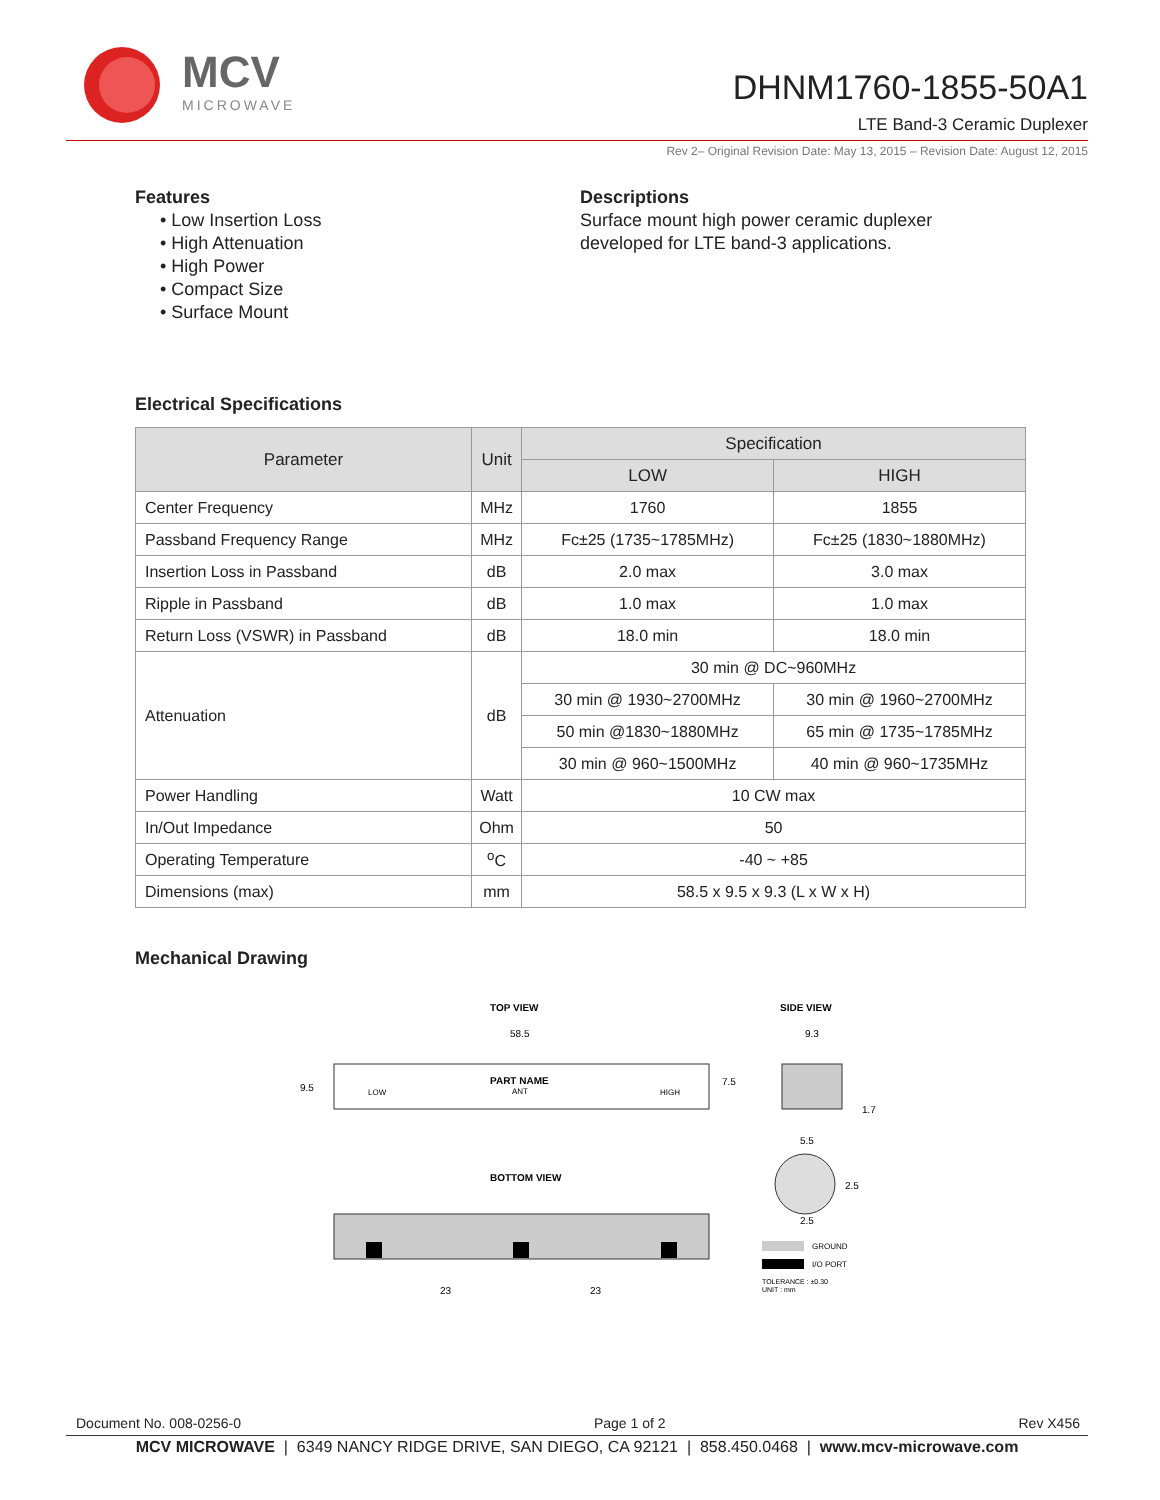MCV
MICROWAVE
DHNM1760-1855-50A1
LTE Band-3 Ceramic Duplexer
Rev 2– Original Revision Date: May 13, 2015 – Revision Date: August 12, 2015
Features
• Low Insertion Loss
• High Attenuation
• High Power
• Compact Size
• Surface Mount
Descriptions
Surface mount high power ceramic duplexer
developed for LTE band-3 applications.
Electrical Specifications
| Parameter | Unit | Specification | |
| --- | --- | --- | --- |
| | | LOW | HIGH |
| Center Frequency | MHz | 1760 | 1855 |
| Passband Frequency Range | MHz | Fc±25 (1735~1785MHz) | Fc±25 (1830~1880MHz) |
| Insertion Loss in Passband | dB | 2.0 max | 3.0 max |
| Ripple in Passband | dB | 1.0 max | 1.0 max |
| Return Loss (VSWR) in Passband | dB | 18.0 min | 18.0 min |
| Attenuation | dB | 30 min @ DC~960MHz | |
| | | 30 min @ 1930~2700MHz | 30 min @ 1960~2700MHz |
| | | 50 min @1830~1880MHz | 65 min @ 1735~1785MHz |
| | | 30 min @ 960~1500MHz | 40 min @ 960~1735MHz |
| Power Handling | Watt | 10 CW max | |
| In/Out Impedance | Ohm | 50 | |
| Operating Temperature | <sup>o</sup> C | -40 ~ +85 | |
| Dimensions (max) | mm | 58.5 x 9.5 x 9.3 (L x W x H) | |
Mechanical Drawing
TOP VIEW
SIDE VIEW
58.5
9.5
7.5
9.3
1.7
PART NAME
ANT
LOW
HIGH
BOTTOM VIEW
23
23
5.5
2.5
2.5
GROUND
I/O PORT
TOLERANCE : ±0.30
UNIT : mm
Document No. 008-0256-0 Page 1 of 2 Rev X456
MCV MICROWAVE | 6349 NANCY RIDGE DRIVE, SAN DIEGO, CA 92121 | 858.450.0468 | www.mcv-microwave.com